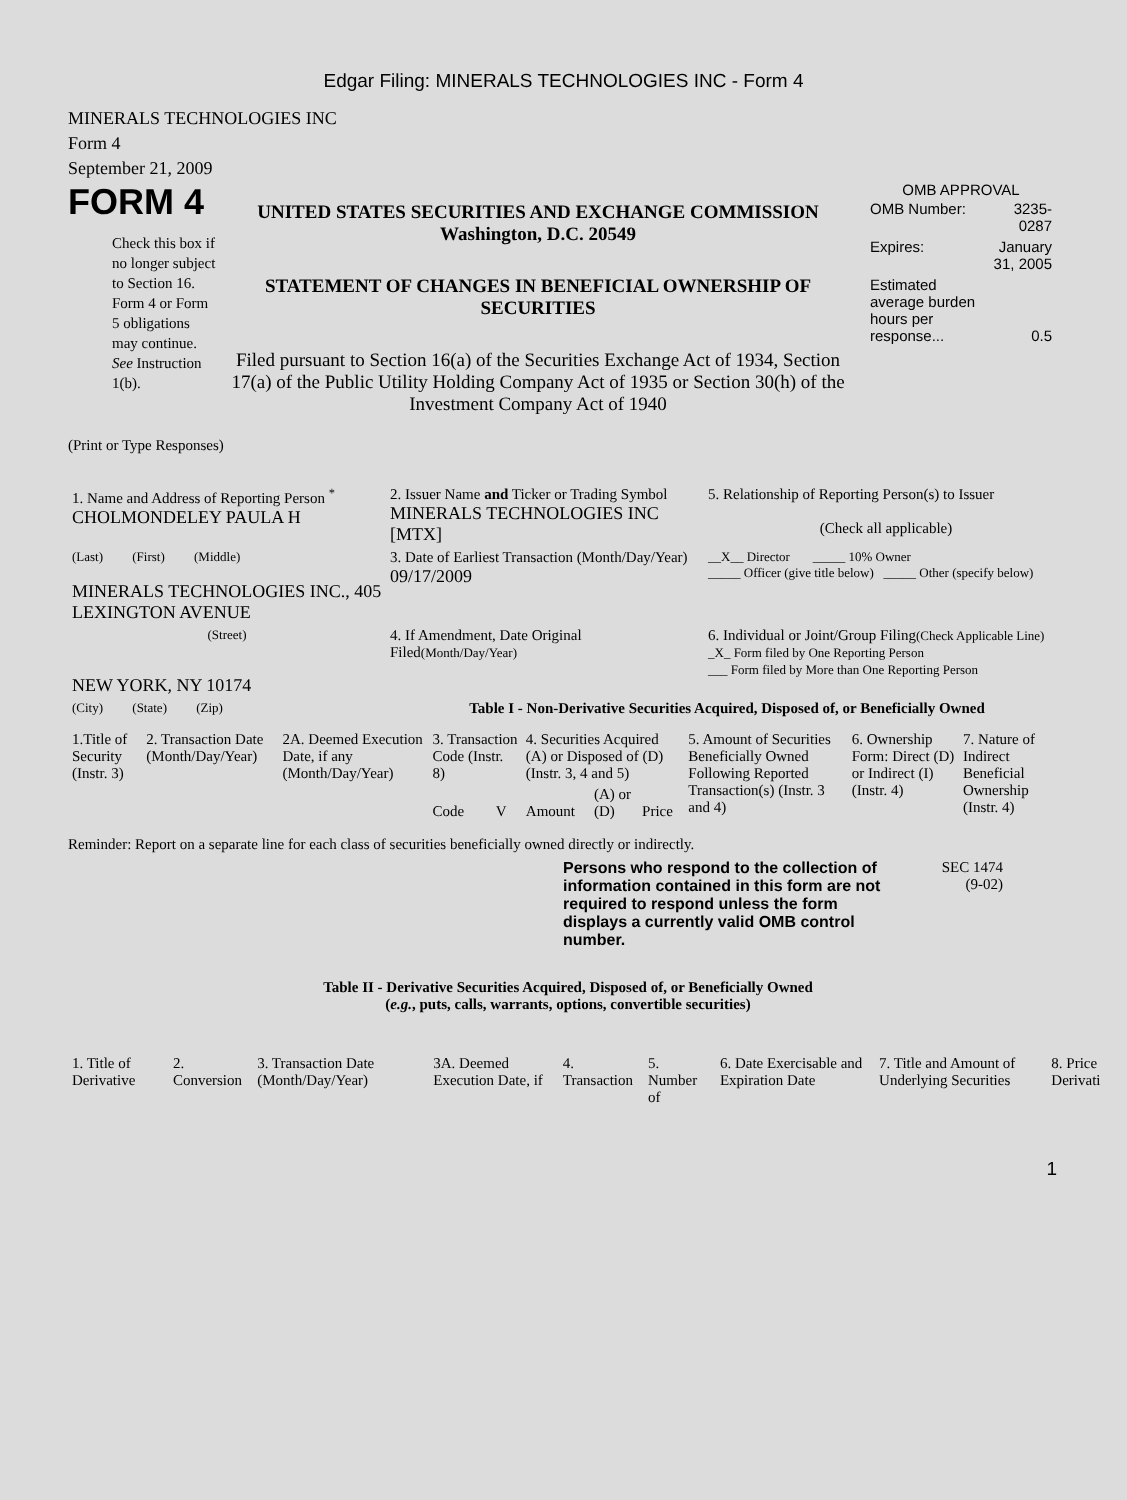Edgar Filing: MINERALS TECHNOLOGIES INC - Form 4
MINERALS TECHNOLOGIES INC
Form 4
September 21, 2009
FORM 4
Check this box if no longer subject to Section 16. Form 4 or Form 5 obligations may continue. See Instruction 1(b).
UNITED STATES SECURITIES AND EXCHANGE COMMISSION
Washington, D.C. 20549
STATEMENT OF CHANGES IN BENEFICIAL OWNERSHIP OF SECURITIES
Filed pursuant to Section 16(a) of the Securities Exchange Act of 1934, Section 17(a) of the Public Utility Holding Company Act of 1935 or Section 30(h) of the Investment Company Act of 1940
OMB APPROVAL
| OMB Number: | 3235-0287 |
| Expires: | January 31, 2005 |
| Estimated average burden hours per response... | 0.5 |
(Print or Type Responses)
| 1. Name and Address of Reporting Person <sup>*</sup> CHOLMONDELEY PAULA H | 2. Issuer Name and Ticker or Trading Symbol MINERALS TECHNOLOGIES INC [MTX] | 5. Relationship of Reporting Person(s) to Issuer (Check all applicable) |
| (Last) (First) (Middle) MINERALS TECHNOLOGIES INC., 405 LEXINGTON AVENUE | 3. Date of Earliest Transaction (Month/Day/Year) 09/17/2009 | __X__ Director _____ 10% Owner _____ Officer (give title below) _____ Other (specify below) |
| (Street) NEW YORK, NY 10174 | 4. If Amendment, Date Original Filed (Month/Day/Year) | 6. Individual or Joint/Group Filing (Check Applicable Line) _X_ Form filed by One Reporting Person ___ Form filed by More than One Reporting Person |
| (City) (State) (Zip) | Table I - Non-Derivative Securities Acquired, Disposed of, or Beneficially Owned | |
| 1.Title of Security (Instr. 3) | 2. Transaction Date (Month/Day/Year) | 2A. Deemed Execution Date, if any (Month/Day/Year) | 3. Transaction Code (Instr. 8) | | 4. Securities Acquired (A) or Disposed of (D) (Instr. 3, 4 and 5) | | | 5. Amount of Securities Beneficially Owned Following Reported Transaction(s) (Instr. 3 and 4) | 6. Ownership Form: Direct (D) or Indirect (I) (Instr. 4) | 7. Nature of Indirect Beneficial Ownership (Instr. 4) |
| | | | Code | V | Amount | (A) or (D) | Price | | | |
Reminder: Report on a separate line for each class of securities beneficially owned directly or indirectly.
Persons who respond to the collection of information contained in this form are not required to respond unless the form displays a currently valid OMB control number.
SEC 1474
(9-02)
Table II - Derivative Securities Acquired, Disposed of, or Beneficially Owned
(e.g., puts, calls, warrants, options, convertible securities)
| 1. Title of Derivative | 2. Conversion | 3. Transaction Date (Month/Day/Year) | 3A. Deemed Execution Date, if | 4. Transaction | 5. Number of | 6. Date Exercisable and Expiration Date | 7. Title and Amount of Underlying Securities | 8. Price Derivati |
1